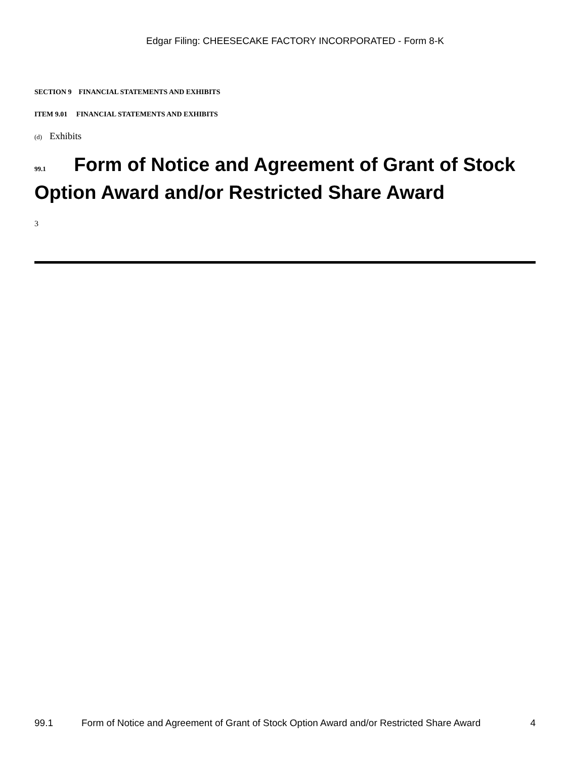Edgar Filing: CHEESECAKE FACTORY INCORPORATED - Form 8-K
SECTION 9 FINANCIAL STATEMENTS AND EXHIBITS
ITEM 9.01 FINANCIAL STATEMENTS AND EXHIBITS
(d) Exhibits
99.1 Form of Notice and Agreement of Grant of Stock Option Award and/or Restricted Share Award
3
99.1 Form of Notice and Agreement of Grant of Stock Option Award and/or Restricted Share Award 4